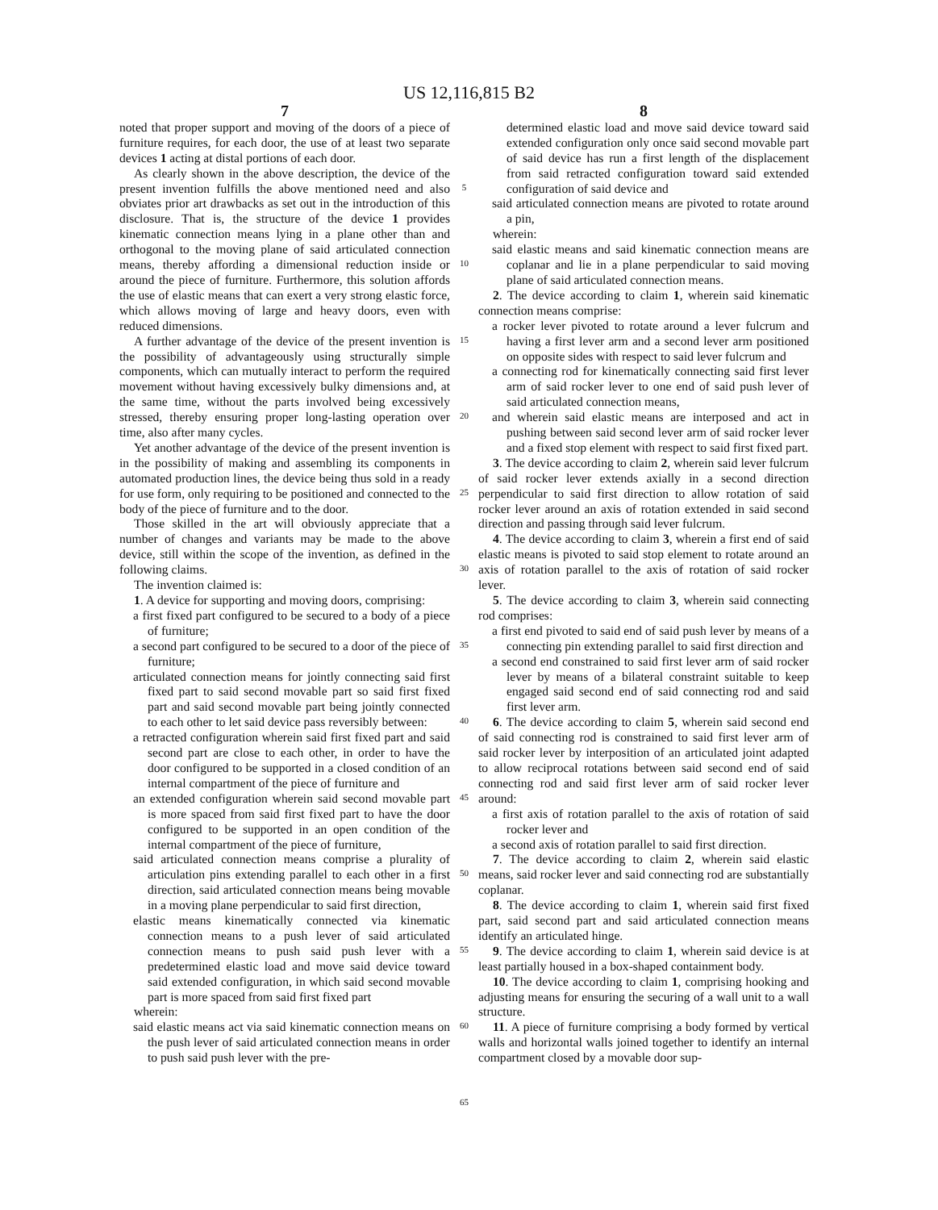US 12,116,815 B2
7
noted that proper support and moving of the doors of a piece of furniture requires, for each door, the use of at least two separate devices 1 acting at distal portions of each door.
As clearly shown in the above description, the device of the present invention fulfills the above mentioned need and also obviates prior art drawbacks as set out in the introduction of this disclosure. That is, the structure of the device 1 provides kinematic connection means lying in a plane other than and orthogonal to the moving plane of said articulated connection means, thereby affording a dimensional reduction inside or around the piece of furniture. Furthermore, this solution affords the use of elastic means that can exert a very strong elastic force, which allows moving of large and heavy doors, even with reduced dimensions.
A further advantage of the device of the present invention is the possibility of advantageously using structurally simple components, which can mutually interact to perform the required movement without having excessively bulky dimensions and, at the same time, without the parts involved being excessively stressed, thereby ensuring proper long-lasting operation over time, also after many cycles.
Yet another advantage of the device of the present invention is in the possibility of making and assembling its components in automated production lines, the device being thus sold in a ready for use form, only requiring to be positioned and connected to the body of the piece of furniture and to the door.
Those skilled in the art will obviously appreciate that a number of changes and variants may be made to the above device, still within the scope of the invention, as defined in the following claims.
The invention claimed is:
1. A device for supporting and moving doors, comprising:
a first fixed part configured to be secured to a body of a piece of furniture;
a second part configured to be secured to a door of the piece of furniture;
articulated connection means for jointly connecting said first fixed part to said second movable part so said first fixed part and said second movable part being jointly connected to each other to let said device pass reversibly between:
a retracted configuration wherein said first fixed part and said second part are close to each other, in order to have the door configured to be supported in a closed condition of an internal compartment of the piece of furniture and
an extended configuration wherein said second movable part is more spaced from said first fixed part to have the door configured to be supported in an open condition of the internal compartment of the piece of furniture,
said articulated connection means comprise a plurality of articulation pins extending parallel to each other in a first direction, said articulated connection means being movable in a moving plane perpendicular to said first direction,
elastic means kinematically connected via kinematic connection means to a push lever of said articulated connection means to push said push lever with a predetermined elastic load and move said device toward said extended configuration, in which said second movable part is more spaced from said first fixed part
wherein:
said elastic means act via said kinematic connection means on the push lever of said articulated connection means in order to push said push lever with the pre-
5
10
15
20
25
30
35
40
45
50
55
60
65
8
determined elastic load and move said device toward said extended configuration only once said second movable part of said device has run a first length of the displacement from said retracted configuration toward said extended configuration of said device and
said articulated connection means are pivoted to rotate around a pin,
wherein:
said elastic means and said kinematic connection means are coplanar and lie in a plane perpendicular to said moving plane of said articulated connection means.
2. The device according to claim 1, wherein said kinematic connection means comprise:
a rocker lever pivoted to rotate around a lever fulcrum and having a first lever arm and a second lever arm positioned on opposite sides with respect to said lever fulcrum and
a connecting rod for kinematically connecting said first lever arm of said rocker lever to one end of said push lever of said articulated connection means,
and wherein said elastic means are interposed and act in pushing between said second lever arm of said rocker lever and a fixed stop element with respect to said first fixed part.
3. The device according to claim 2, wherein said lever fulcrum of said rocker lever extends axially in a second direction perpendicular to said first direction to allow rotation of said rocker lever around an axis of rotation extended in said second direction and passing through said lever fulcrum.
4. The device according to claim 3, wherein a first end of said elastic means is pivoted to said stop element to rotate around an axis of rotation parallel to the axis of rotation of said rocker lever.
5. The device according to claim 3, wherein said connecting rod comprises:
a first end pivoted to said end of said push lever by means of a connecting pin extending parallel to said first direction and
a second end constrained to said first lever arm of said rocker lever by means of a bilateral constraint suitable to keep engaged said second end of said connecting rod and said first lever arm.
6. The device according to claim 5, wherein said second end of said connecting rod is constrained to said first lever arm of said rocker lever by interposition of an articulated joint adapted to allow reciprocal rotations between said second end of said connecting rod and said first lever arm of said rocker lever around:
a first axis of rotation parallel to the axis of rotation of said rocker lever and
a second axis of rotation parallel to said first direction.
7. The device according to claim 2, wherein said elastic means, said rocker lever and said connecting rod are substantially coplanar.
8. The device according to claim 1, wherein said first fixed part, said second part and said articulated connection means identify an articulated hinge.
9. The device according to claim 1, wherein said device is at least partially housed in a box-shaped containment body.
10. The device according to claim 1, comprising hooking and adjusting means for ensuring the securing of a wall unit to a wall structure.
11. A piece of furniture comprising a body formed by vertical walls and horizontal walls joined together to identify an internal compartment closed by a movable door sup-